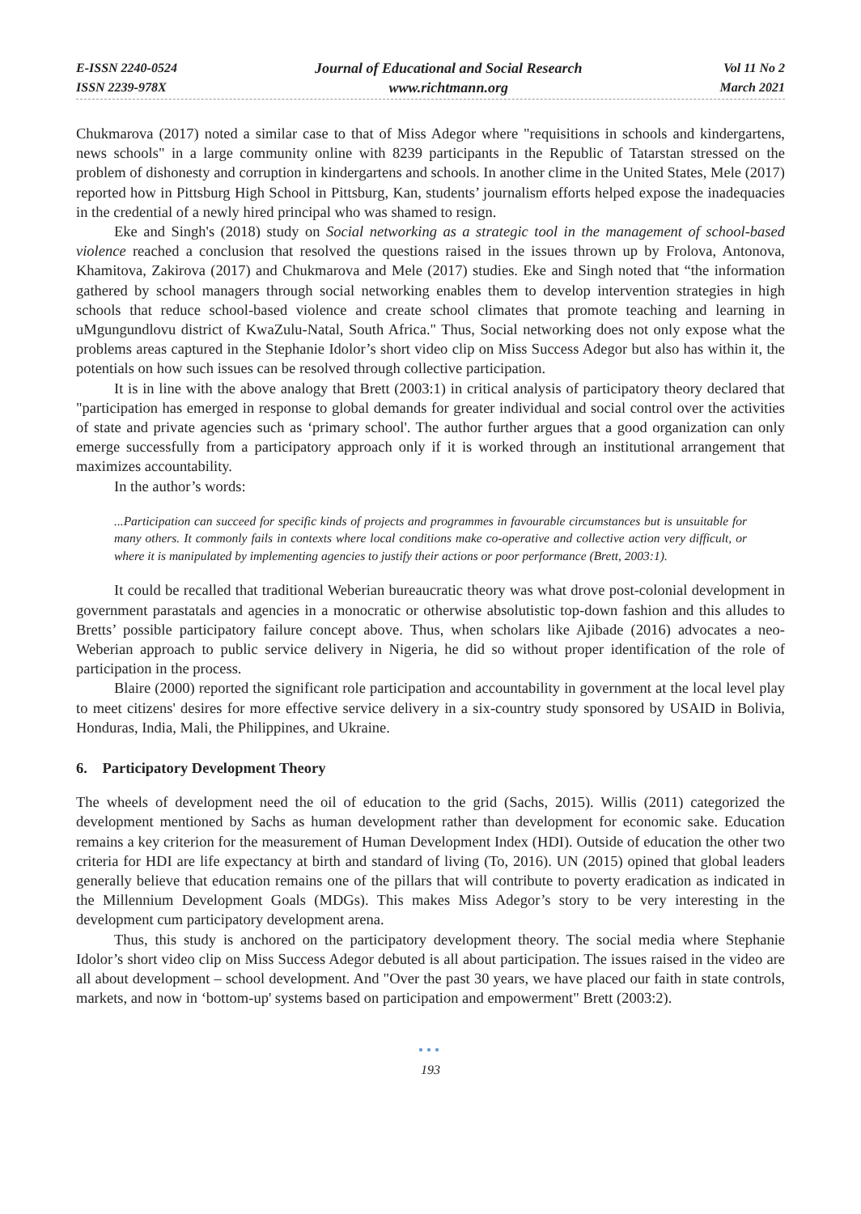E-ISSN 2240-0524
ISSN 2239-978X
Journal of Educational and Social Research
www.richtmann.org
Vol 11 No 2
March 2021
Chukmarova (2017) noted a similar case to that of Miss Adegor where "requisitions in schools and kindergartens, news schools" in a large community online with 8239 participants in the Republic of Tatarstan stressed on the problem of dishonesty and corruption in kindergartens and schools. In another clime in the United States, Mele (2017) reported how in Pittsburg High School in Pittsburg, Kan, students’ journalism efforts helped expose the inadequacies in the credential of a newly hired principal who was shamed to resign.
Eke and Singh's (2018) study on Social networking as a strategic tool in the management of school-based violence reached a conclusion that resolved the questions raised in the issues thrown up by Frolova, Antonova, Khamitova, Zakirova (2017) and Chukmarova and Mele (2017) studies. Eke and Singh noted that “the information gathered by school managers through social networking enables them to develop intervention strategies in high schools that reduce school-based violence and create school climates that promote teaching and learning in uMgungundlovu district of KwaZulu-Natal, South Africa." Thus, Social networking does not only expose what the problems areas captured in the Stephanie Idolor’s short video clip on Miss Success Adegor but also has within it, the potentials on how such issues can be resolved through collective participation.
It is in line with the above analogy that Brett (2003:1) in critical analysis of participatory theory declared that "participation has emerged in response to global demands for greater individual and social control over the activities of state and private agencies such as ‘primary school'. The author further argues that a good organization can only emerge successfully from a participatory approach only if it is worked through an institutional arrangement that maximizes accountability.
In the author’s words:
...Participation can succeed for specific kinds of projects and programmes in favourable circumstances but is unsuitable for many others. It commonly fails in contexts where local conditions make co-operative and collective action very difficult, or where it is manipulated by implementing agencies to justify their actions or poor performance (Brett, 2003:1).
It could be recalled that traditional Weberian bureaucratic theory was what drove post-colonial development in government parastatals and agencies in a monocratic or otherwise absolutistic top-down fashion and this alludes to Bretts’ possible participatory failure concept above. Thus, when scholars like Ajibade (2016) advocates a neo-Weberian approach to public service delivery in Nigeria, he did so without proper identification of the role of participation in the process.
Blaire (2000) reported the significant role participation and accountability in government at the local level play to meet citizens' desires for more effective service delivery in a six-country study sponsored by USAID in Bolivia, Honduras, India, Mali, the Philippines, and Ukraine.
6. Participatory Development Theory
The wheels of development need the oil of education to the grid (Sachs, 2015). Willis (2011) categorized the development mentioned by Sachs as human development rather than development for economic sake. Education remains a key criterion for the measurement of Human Development Index (HDI). Outside of education the other two criteria for HDI are life expectancy at birth and standard of living (To, 2016). UN (2015) opined that global leaders generally believe that education remains one of the pillars that will contribute to poverty eradication as indicated in the Millennium Development Goals (MDGs). This makes Miss Adegor’s story to be very interesting in the development cum participatory development arena.
Thus, this study is anchored on the participatory development theory. The social media where Stephanie Idolor’s short video clip on Miss Success Adegor debuted is all about participation. The issues raised in the video are all about development – school development. And "Over the past 30 years, we have placed our faith in state controls, markets, and now in ‘bottom-up' systems based on participation and empowerment" Brett (2003:2).
●●●
193